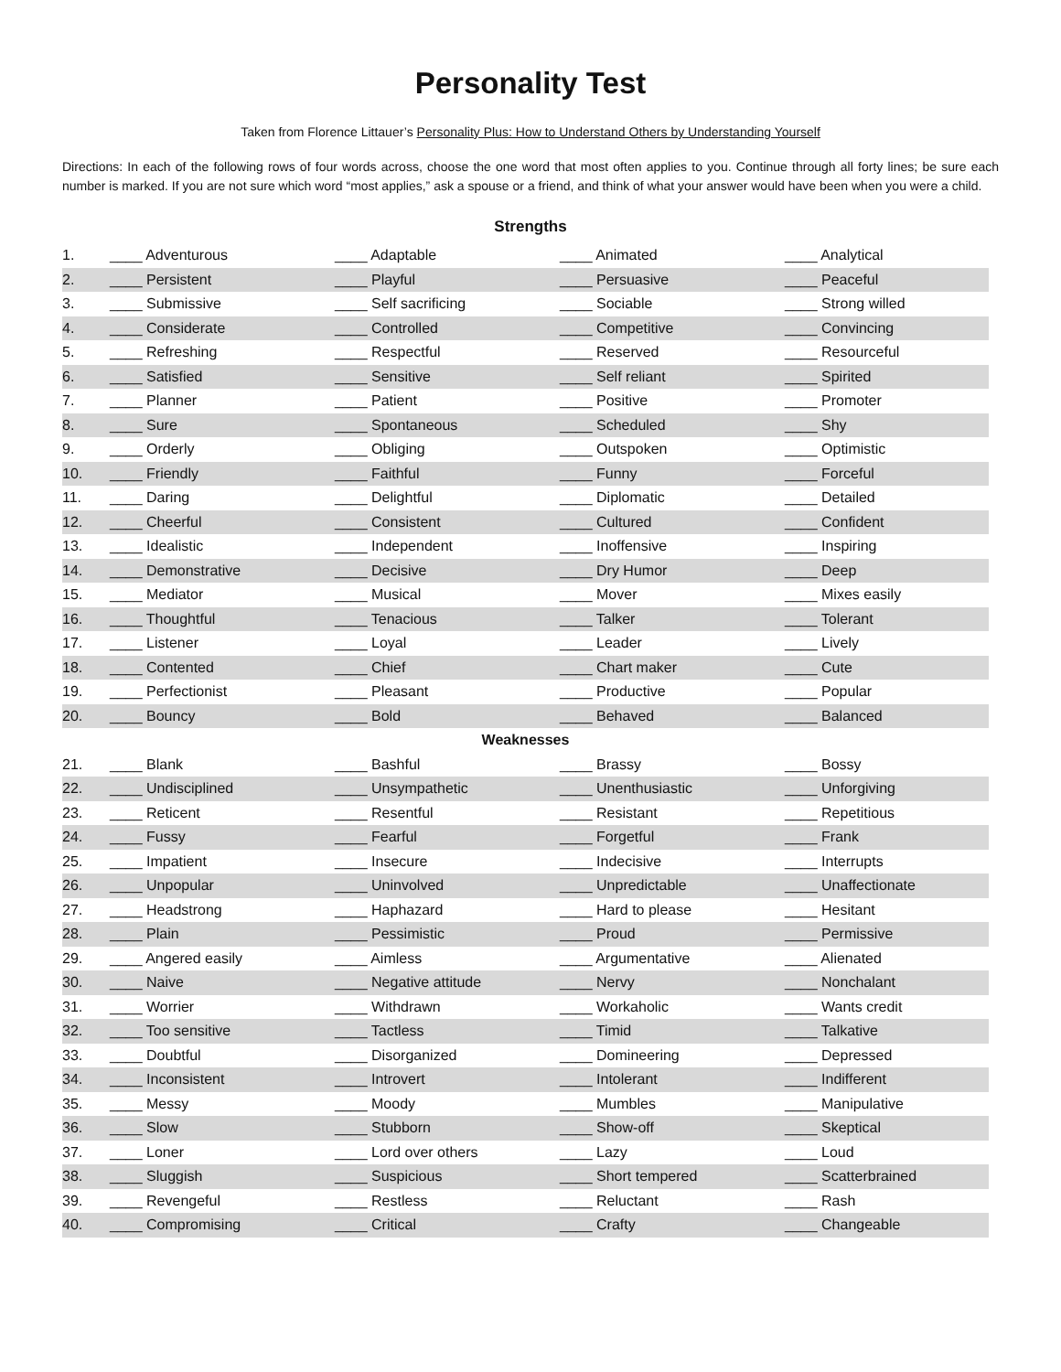Personality Test
Taken from Florence Littauer’s Personality Plus: How to Understand Others by Understanding Yourself
Directions: In each of the following rows of four words across, choose the one word that most often applies to you. Continue through all forty lines; be sure each number is marked. If you are not sure which word “most applies,” ask a spouse or a friend, and think of what your answer would have been when you were a child.
Strengths
| 1. | ____ Adventurous | ____ Adaptable | ____ Animated | ____ Analytical |
| 2. | ____ Persistent | ____ Playful | ____ Persuasive | ____ Peaceful |
| 3. | ____ Submissive | ____ Self sacrificing | ____ Sociable | ____ Strong willed |
| 4. | ____ Considerate | ____ Controlled | ____ Competitive | ____ Convincing |
| 5. | ____ Refreshing | ____ Respectful | ____ Reserved | ____ Resourceful |
| 6. | ____ Satisfied | ____ Sensitive | ____ Self reliant | ____ Spirited |
| 7. | ____ Planner | ____ Patient | ____ Positive | ____ Promoter |
| 8. | ____ Sure | ____ Spontaneous | ____ Scheduled | ____ Shy |
| 9. | ____ Orderly | ____ Obliging | ____ Outspoken | ____ Optimistic |
| 10. | ____ Friendly | ____ Faithful | ____ Funny | ____ Forceful |
| 11. | ____ Daring | ____ Delightful | ____ Diplomatic | ____ Detailed |
| 12. | ____ Cheerful | ____ Consistent | ____ Cultured | ____ Confident |
| 13. | ____ Idealistic | ____ Independent | ____ Inoffensive | ____ Inspiring |
| 14. | ____ Demonstrative | ____ Decisive | ____ Dry Humor | ____ Deep |
| 15. | ____ Mediator | ____ Musical | ____ Mover | ____ Mixes easily |
| 16. | ____ Thoughtful | ____ Tenacious | ____ Talker | ____ Tolerant |
| 17. | ____ Listener | ____ Loyal | ____ Leader | ____ Lively |
| 18. | ____ Contented | ____ Chief | ____ Chart maker | ____ Cute |
| 19. | ____ Perfectionist | ____ Pleasant | ____ Productive | ____ Popular |
| 20. | ____ Bouncy | ____ Bold | ____ Behaved | ____ Balanced |
| Weaknesses | | | | |
| 21. | ____ Blank | ____ Bashful | ____ Brassy | ____ Bossy |
| 22. | ____ Undisciplined | ____ Unsympathetic | ____ Unenthusiastic | ____ Unforgiving |
| 23. | ____ Reticent | ____ Resentful | ____ Resistant | ____ Repetitious |
| 24. | ____ Fussy | ____ Fearful | ____ Forgetful | ____ Frank |
| 25. | ____ Impatient | ____ Insecure | ____ Indecisive | ____ Interrupts |
| 26. | ____ Unpopular | ____ Uninvolved | ____ Unpredictable | ____ Unaffectionate |
| 27. | ____ Headstrong | ____ Haphazard | ____ Hard to please | ____ Hesitant |
| 28. | ____ Plain | ____ Pessimistic | ____ Proud | ____ Permissive |
| 29. | ____ Angered easily | ____ Aimless | ____ Argumentative | ____ Alienated |
| 30. | ____ Naive | ____ Negative attitude | ____ Nervy | ____ Nonchalant |
| 31. | ____ Worrier | ____ Withdrawn | ____ Workaholic | ____ Wants credit |
| 32. | ____ Too sensitive | ____ Tactless | ____ Timid | ____ Talkative |
| 33. | ____ Doubtful | ____ Disorganized | ____ Domineering | ____ Depressed |
| 34. | ____ Inconsistent | ____ Introvert | ____ Intolerant | ____ Indifferent |
| 35. | ____ Messy | ____ Moody | ____ Mumbles | ____ Manipulative |
| 36. | ____ Slow | ____ Stubborn | ____ Show-off | ____ Skeptical |
| 37. | ____ Loner | ____ Lord over others | ____ Lazy | ____ Loud |
| 38. | ____ Sluggish | ____ Suspicious | ____ Short tempered | ____ Scatterbrained |
| 39. | ____ Revengeful | ____ Restless | ____ Reluctant | ____ Rash |
| 40. | ____ Compromising | ____ Critical | ____ Crafty | ____ Changeable |